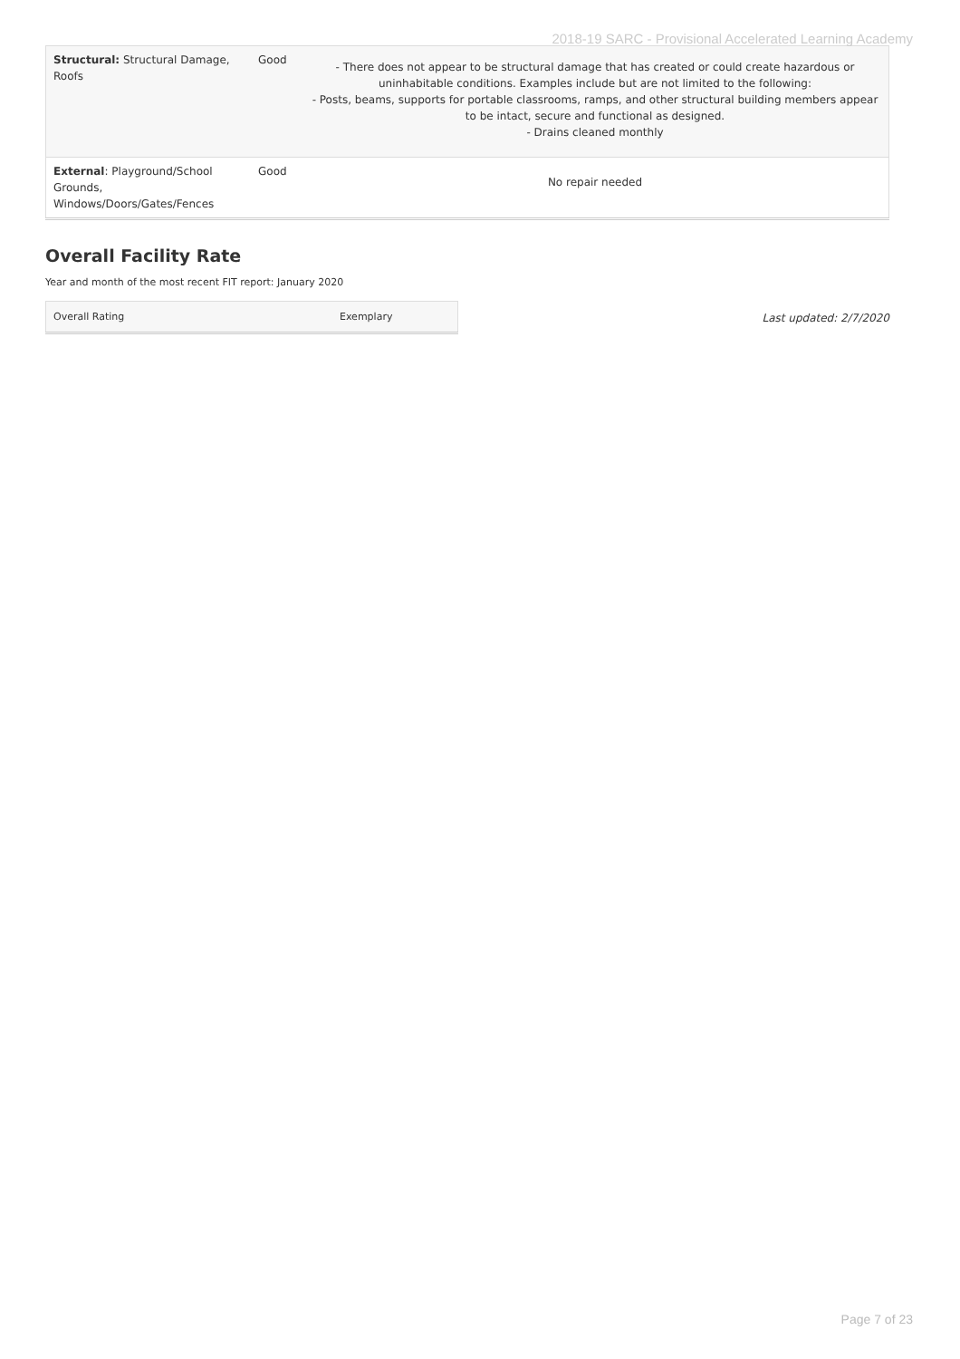2018-19 SARC - Provisional Accelerated Learning Academy
| Structural: Structural Damage, Roofs | Good | - There does not appear to be structural damage that has created or could create hazardous or uninhabitable conditions. Examples include but are not limited to the following: - Posts, beams, supports for portable classrooms, ramps, and other structural building members appear to be intact, secure and functional as designed. - Drains cleaned monthly |
| External : Playground/School Grounds, Windows/Doors/Gates/Fences | Good | No repair needed |
Overall Facility Rate
Year and month of the most recent FIT report: January 2020
| Overall Rating | Exemplary |
Last updated: 2/7/2020
Page 7 of 23